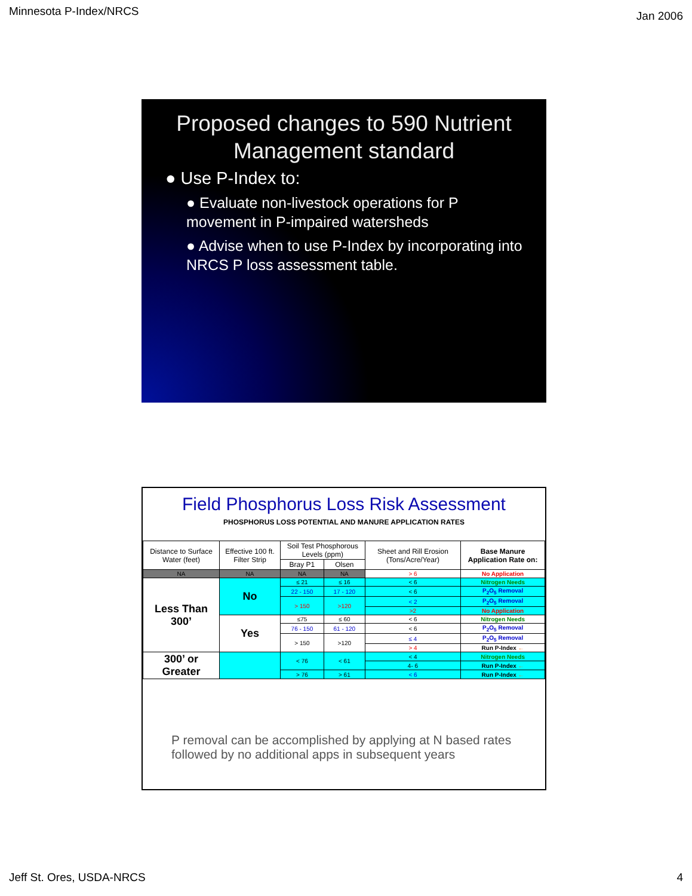Minnesota P-Index/NRCS Jan 2006
Proposed changes to 590 Nutrient Management standard
● Use P-Index to:
● Evaluate non-livestock operations for P movement in P-impaired watersheds
● Advise when to use P-Index by incorporating into NRCS P loss assessment table.
Field Phosphorus Loss Risk Assessment
PHOSPHORUS LOSS POTENTIAL AND MANURE APPLICATION RATES
| Distance to Surface Water (feet) | Effective 100 ft. Filter Strip | Soil Test Phosphorous Levels (ppm) | | Sheet and Rill Erosion (Tons/Acre/Year) | Base Manure Application Rate on: |
| --- | --- | --- | --- | --- | --- |
| | | Bray P1 | Olsen | | |
| NA | NA | NA | NA | > 6 | No Application |
| Less Than 300’ | No | ≤ 21 | ≤ 16 | < 6 | Nitrogen Needs |
| | | 22 - 150 | 17 - 120 | < 6 | P<sub>2</sub>O<sub>5</sub> Removal |
| | | > 150 | >120 | < 2 | P<sub>2</sub>O<sub>5</sub> Removal |
| | | | | >2 | No Application |
| | Yes | ≤75 | ≤ 60 | < 6 | Nitrogen Needs |
| | | 76 - 150 | 61 - 120 | < 6 | P<sub>2</sub>O<sub>5</sub> Removal |
| | | > 150 | >120 | ≤ 4 | P<sub>2</sub>O<sub>5</sub> Removal |
| | | | | > 4 | Run P-Index ← |
| 300’ or Greater | | < 76 | < 61 | < 4 | Nitrogen Needs |
| | | | | 4- 6 | Run P-Index ← |
| | | > 76 | > 61 | < 6 | Run P-Index ← |
P removal can be accomplished by applying at N based rates followed by no additional apps in subsequent years
Jeff St. Ores, USDA-NRCS 4